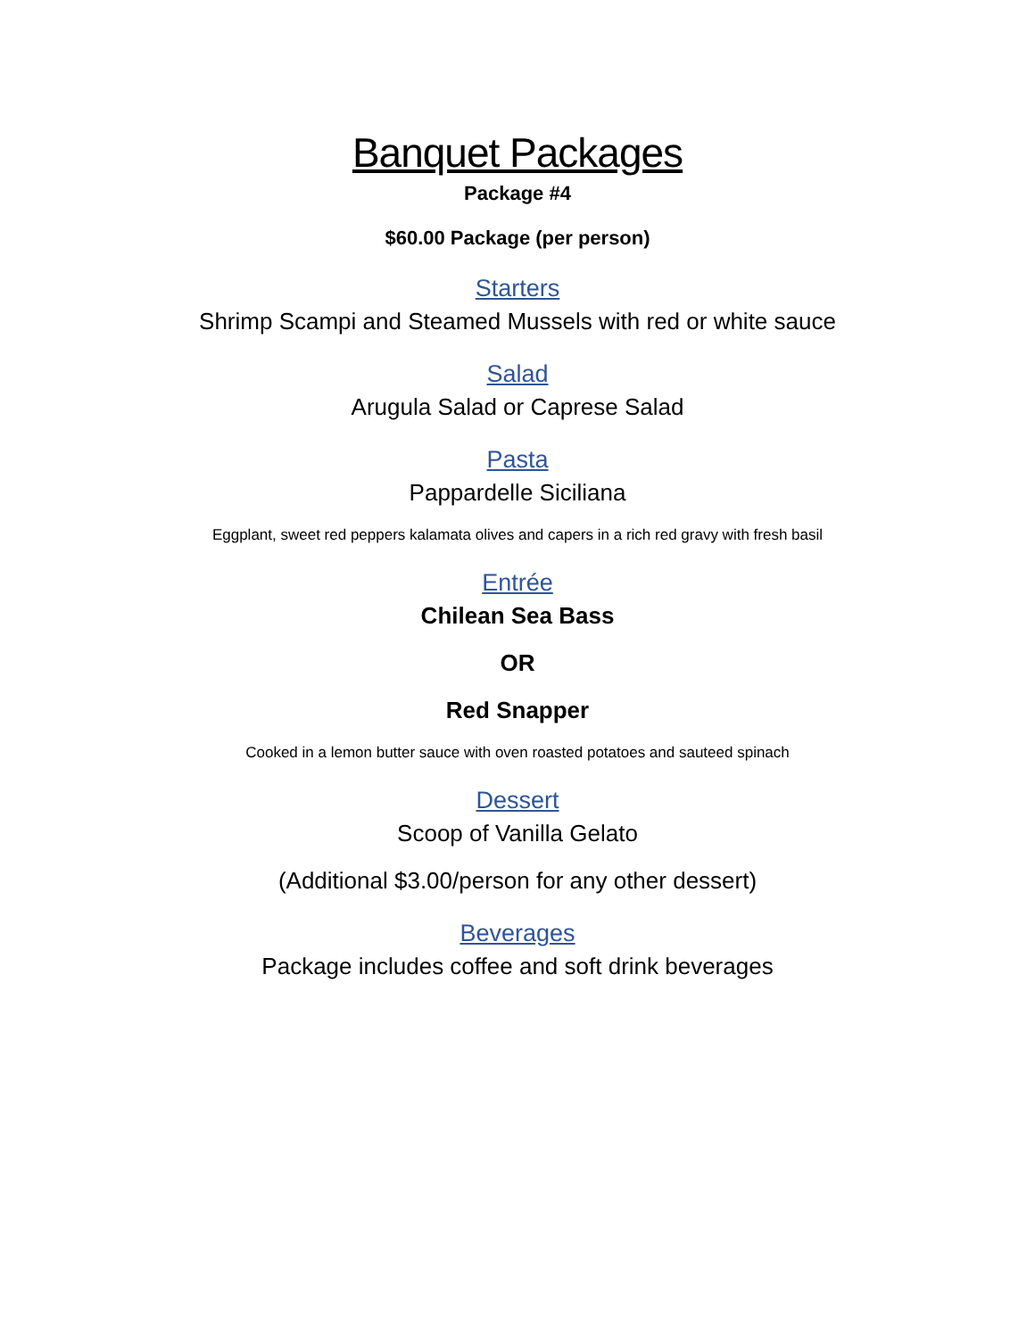Banquet Packages
Package #4
$60.00 Package (per person)
Starters
Shrimp Scampi and Steamed Mussels with red or white sauce
Salad
Arugula Salad or Caprese Salad
Pasta
Pappardelle Siciliana
Eggplant, sweet red peppers kalamata olives and capers in a rich red gravy with fresh basil
Entrée
Chilean Sea Bass
OR
Red Snapper
Cooked in a lemon butter sauce with oven roasted potatoes and sauteed spinach
Dessert
Scoop of Vanilla Gelato
(Additional $3.00/person for any other dessert)
Beverages
Package includes coffee and soft drink beverages